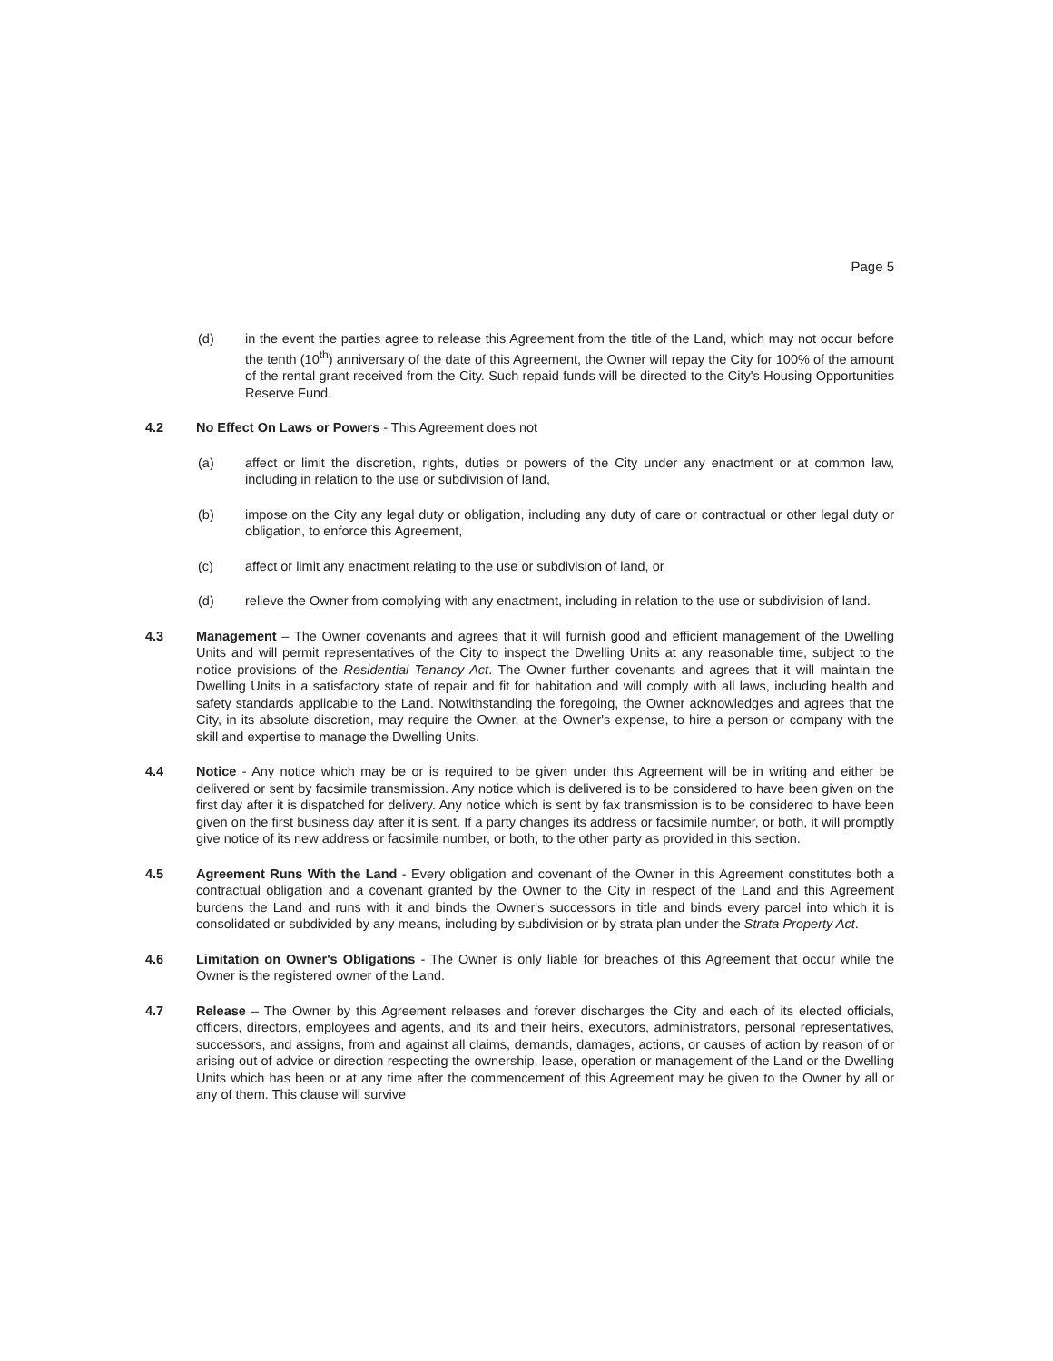Page 5
(d) in the event the parties agree to release this Agreement from the title of the Land, which may not occur before the tenth (10<sup>th</sup>) anniversary of the date of this Agreement, the Owner will repay the City for 100% of the amount of the rental grant received from the City. Such repaid funds will be directed to the City's Housing Opportunities Reserve Fund.
4.2 No Effect On Laws or Powers - This Agreement does not
(a) affect or limit the discretion, rights, duties or powers of the City under any enactment or at common law, including in relation to the use or subdivision of land,
(b) impose on the City any legal duty or obligation, including any duty of care or contractual or other legal duty or obligation, to enforce this Agreement,
(c) affect or limit any enactment relating to the use or subdivision of land, or
(d) relieve the Owner from complying with any enactment, including in relation to the use or subdivision of land.
4.3 Management – The Owner covenants and agrees that it will furnish good and efficient management of the Dwelling Units and will permit representatives of the City to inspect the Dwelling Units at any reasonable time, subject to the notice provisions of the Residential Tenancy Act. The Owner further covenants and agrees that it will maintain the Dwelling Units in a satisfactory state of repair and fit for habitation and will comply with all laws, including health and safety standards applicable to the Land. Notwithstanding the foregoing, the Owner acknowledges and agrees that the City, in its absolute discretion, may require the Owner, at the Owner's expense, to hire a person or company with the skill and expertise to manage the Dwelling Units.
4.4 Notice - Any notice which may be or is required to be given under this Agreement will be in writing and either be delivered or sent by facsimile transmission. Any notice which is delivered is to be considered to have been given on the first day after it is dispatched for delivery. Any notice which is sent by fax transmission is to be considered to have been given on the first business day after it is sent. If a party changes its address or facsimile number, or both, it will promptly give notice of its new address or facsimile number, or both, to the other party as provided in this section.
4.5 Agreement Runs With the Land - Every obligation and covenant of the Owner in this Agreement constitutes both a contractual obligation and a covenant granted by the Owner to the City in respect of the Land and this Agreement burdens the Land and runs with it and binds the Owner's successors in title and binds every parcel into which it is consolidated or subdivided by any means, including by subdivision or by strata plan under the Strata Property Act.
4.6 Limitation on Owner's Obligations - The Owner is only liable for breaches of this Agreement that occur while the Owner is the registered owner of the Land.
4.7 Release – The Owner by this Agreement releases and forever discharges the City and each of its elected officials, officers, directors, employees and agents, and its and their heirs, executors, administrators, personal representatives, successors, and assigns, from and against all claims, demands, damages, actions, or causes of action by reason of or arising out of advice or direction respecting the ownership, lease, operation or management of the Land or the Dwelling Units which has been or at any time after the commencement of this Agreement may be given to the Owner by all or any of them. This clause will survive